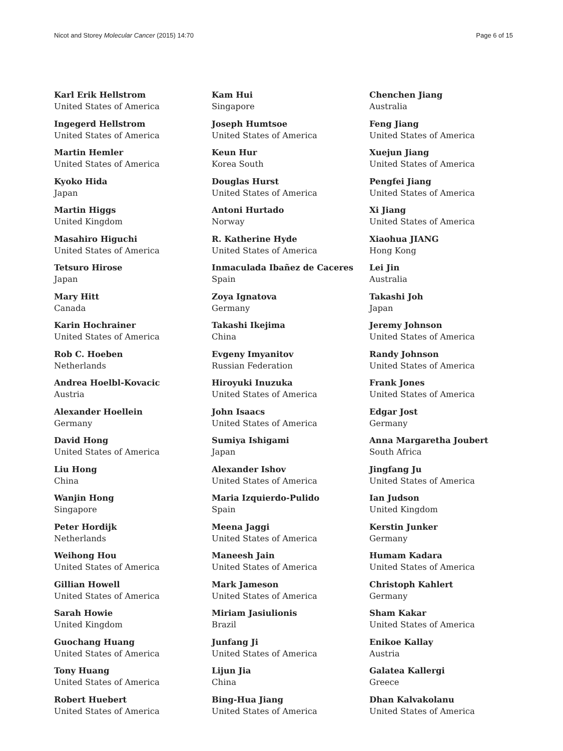Nicot and Storey Molecular Cancer (2015) 14:70 Page 6 of 15
Karl Erik Hellstrom
United States of America
Ingegerd Hellstrom
United States of America
Martin Hemler
United States of America
Kyoko Hida
Japan
Martin Higgs
United Kingdom
Masahiro Higuchi
United States of America
Tetsuro Hirose
Japan
Mary Hitt
Canada
Karin Hochrainer
United States of America
Rob C. Hoeben
Netherlands
Andrea Hoelbl-Kovacic
Austria
Alexander Hoellein
Germany
David Hong
United States of America
Liu Hong
China
Wanjin Hong
Singapore
Peter Hordijk
Netherlands
Weihong Hou
United States of America
Gillian Howell
United States of America
Sarah Howie
United Kingdom
Guochang Huang
United States of America
Tony Huang
United States of America
Robert Huebert
United States of America
Kam Hui
Singapore
Joseph Humtsoe
United States of America
Keun Hur
Korea South
Douglas Hurst
United States of America
Antoni Hurtado
Norway
R. Katherine Hyde
United States of America
Inmaculada Ibañez de Caceres
Spain
Zoya Ignatova
Germany
Takashi Ikejima
China
Evgeny Imyanitov
Russian Federation
Hiroyuki Inuzuka
United States of America
John Isaacs
United States of America
Sumiya Ishigami
Japan
Alexander Ishov
United States of America
Maria Izquierdo-Pulido
Spain
Meena Jaggi
United States of America
Maneesh Jain
United States of America
Mark Jameson
United States of America
Miriam Jasiulionis
Brazil
Junfang Ji
United States of America
Lijun Jia
China
Bing-Hua Jiang
United States of America
Chenchen Jiang
Australia
Feng Jiang
United States of America
Xuejun Jiang
United States of America
Pengfei Jiang
United States of America
Xi Jiang
United States of America
Xiaohua JIANG
Hong Kong
Lei Jin
Australia
Takashi Joh
Japan
Jeremy Johnson
United States of America
Randy Johnson
United States of America
Frank Jones
United States of America
Edgar Jost
Germany
Anna Margaretha Joubert
South Africa
Jingfang Ju
United States of America
Ian Judson
United Kingdom
Kerstin Junker
Germany
Humam Kadara
United States of America
Christoph Kahlert
Germany
Sham Kakar
United States of America
Enikoe Kallay
Austria
Galatea Kallergi
Greece
Dhan Kalvakolanu
United States of America